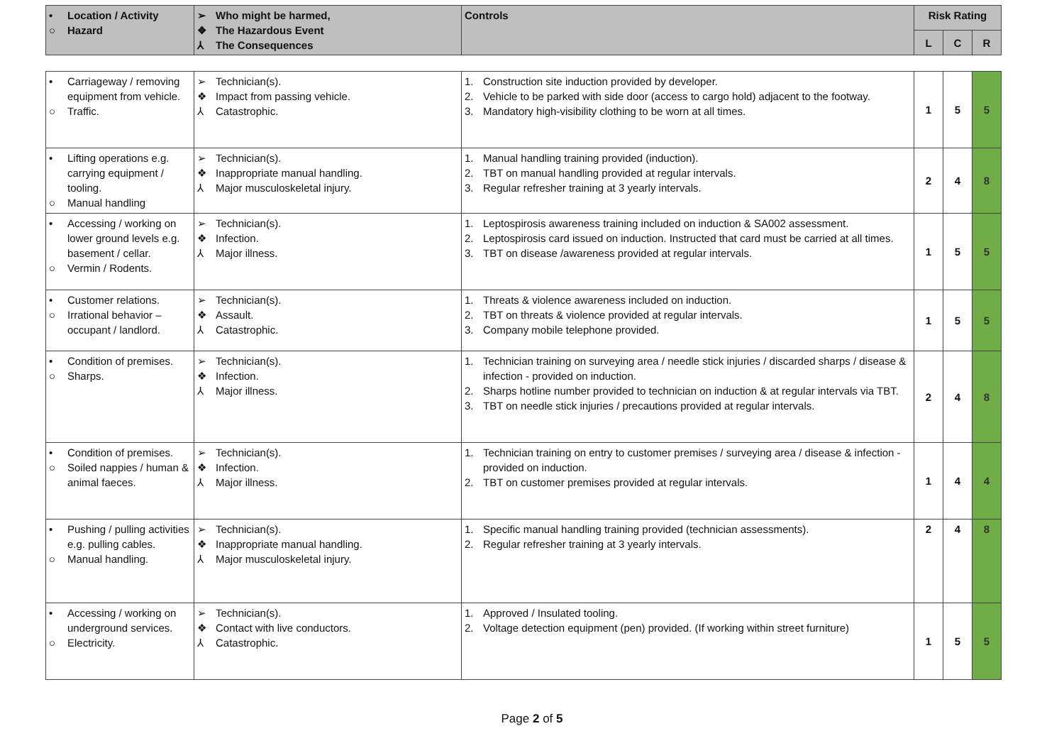| • Location / Activity ○ Hazard | ➢ Who might be harmed, ❖ The Hazardous Event ⅄ The Consequences | Controls | Risk Rating | | |
| --- | --- | --- | --- | --- | --- |
| | | | L | C | R |
| • Carriageway / removing equipment from vehicle. ○ Traffic. | ➢ Technician(s). ❖ Impact from passing vehicle. ⅄ Catastrophic. | 1. Construction site induction provided by developer. 2. Vehicle to be parked with side door (access to cargo hold) adjacent to the footway. 3. Mandatory high-visibility clothing to be worn at all times. | 1 | 5 | 5 |
| • Lifting operations e.g. carrying equipment / tooling. ○ Manual handling | ➢ Technician(s). ❖ Inappropriate manual handling. ⅄ Major musculoskeletal injury. | 1. Manual handling training provided (induction). 2. TBT on manual handling provided at regular intervals. 3. Regular refresher training at 3 yearly intervals. | 2 | 4 | 8 |
| • Accessing / working on lower ground levels e.g. basement / cellar. ○ Vermin / Rodents. | ➢ Technician(s). ❖ Infection. ⅄ Major illness. | 1. Leptospirosis awareness training included on induction & SA002 assessment. 2. Leptospirosis card issued on induction. Instructed that card must be carried at all times. 3. TBT on disease /awareness provided at regular intervals. | 1 | 5 | 5 |
| • Customer relations. ○ Irrational behavior – occupant / landlord. | ➢ Technician(s). ❖ Assault. ⅄ Catastrophic. | 1. Threats & violence awareness included on induction. 2. TBT on threats & violence provided at regular intervals. 3. Company mobile telephone provided. | 1 | 5 | 5 |
| • Condition of premises. ○ Sharps. | ➢ Technician(s). ❖ Infection. ⅄ Major illness. | 1. Technician training on surveying area / needle stick injuries / discarded sharps / disease & infection - provided on induction. 2. Sharps hotline number provided to technician on induction & at regular intervals via TBT. 3. TBT on needle stick injuries / precautions provided at regular intervals. | 2 | 4 | 8 |
| • Condition of premises. ○ Soiled nappies / human & animal faeces. | ➢ Technician(s). ❖ Infection. ⅄ Major illness. | 1. Technician training on entry to customer premises / surveying area / disease & infection - provided on induction. 2. TBT on customer premises provided at regular intervals. | 1 | 4 | 4 |
| • Pushing / pulling activities e.g. pulling cables. ○ Manual handling. | ➢ Technician(s). ❖ Inappropriate manual handling. ⅄ Major musculoskeletal injury. | 1. Specific manual handling training provided (technician assessments). 2. Regular refresher training at 3 yearly intervals. | 2 | 4 | 8 |
| • Accessing / working on underground services. ○ Electricity. | ➢ Technician(s). ❖ Contact with live conductors. ⅄ Catastrophic. | 1. Approved / Insulated tooling. 2. Voltage detection equipment (pen) provided. (If working within street furniture) | 1 | 5 | 5 |
Page 2 of 5